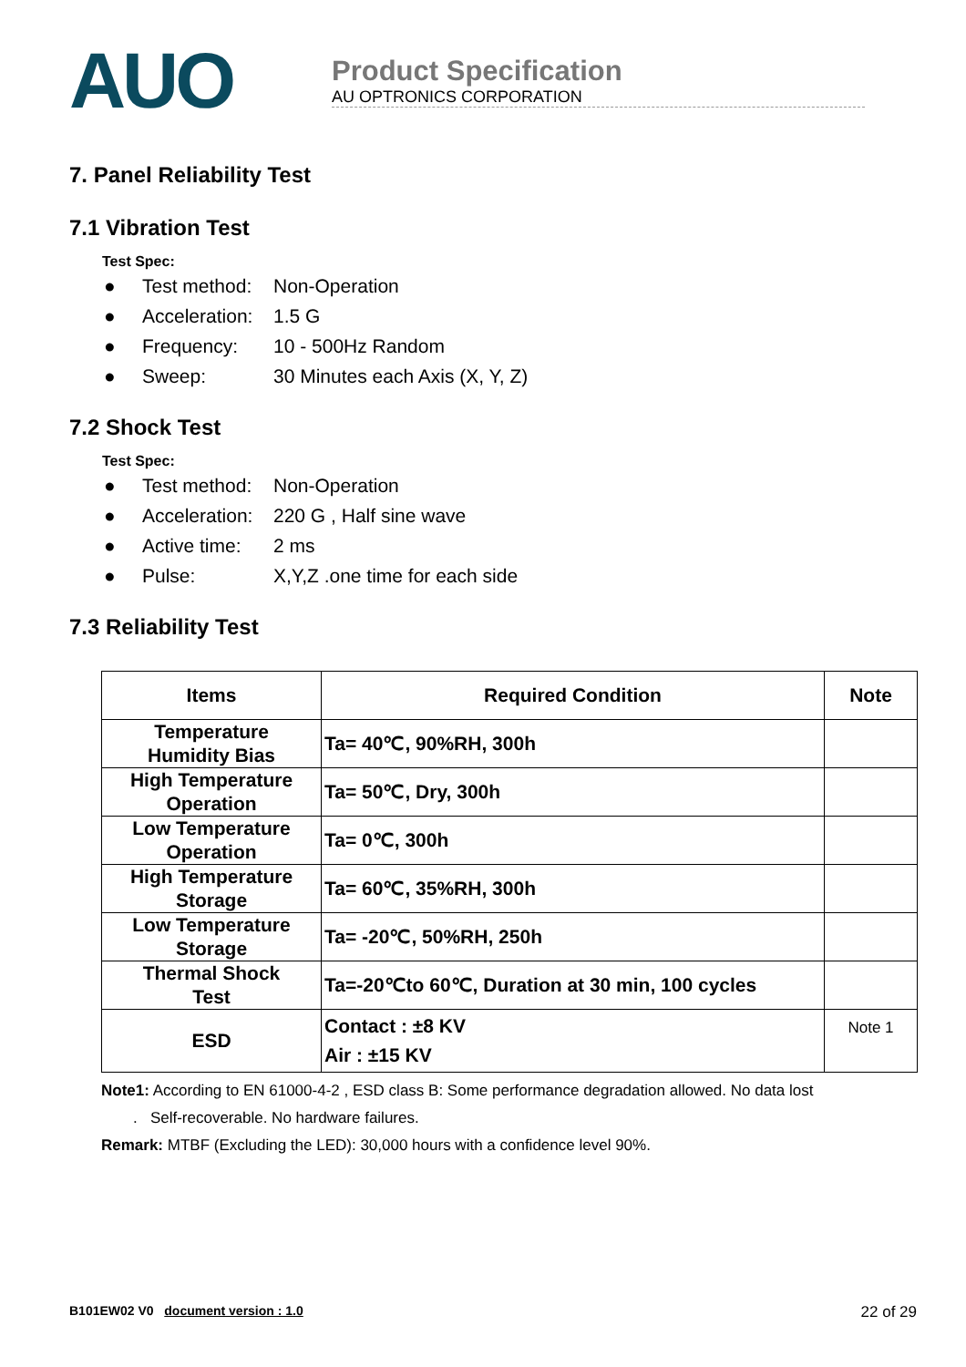AUO
Product Specification
AU OPTRONICS CORPORATION
7. Panel Reliability Test
7.1 Vibration Test
Test Spec:
● Test method: Non-Operation
● Acceleration: 1.5 G
● Frequency: 10 - 500Hz Random
● Sweep: 30 Minutes each Axis (X, Y, Z)
7.2 Shock Test
Test Spec:
● Test method: Non-Operation
● Acceleration: 220 G , Half sine wave
● Active time: 2 ms
● Pulse: X,Y,Z .one time for each side
7.3 Reliability Test
| Items | Required Condition | Note |
| --- | --- | --- |
| Temperature Humidity Bias | Ta= 40℃, 90%RH, 300h | |
| High Temperature Operation | Ta= 50℃, Dry, 300h | |
| Low Temperature Operation | Ta= 0℃, 300h | |
| High Temperature Storage | Ta= 60℃, 35%RH, 300h | |
| Low Temperature Storage | Ta= -20℃, 50%RH, 250h | |
| Thermal Shock Test | Ta=-20℃to 60℃, Duration at 30 min, 100 cycles | |
| ESD | Contact : ±8 KV Air : ±15 KV | Note 1 |
Note1: According to EN 61000-4-2 , ESD class B: Some performance degradation allowed. No data lost
. Self-recoverable. No hardware failures.
Remark: MTBF (Excluding the LED): 30,000 hours with a confidence level 90%.
B101EW02 V0 document version : 1.0 22 of 29